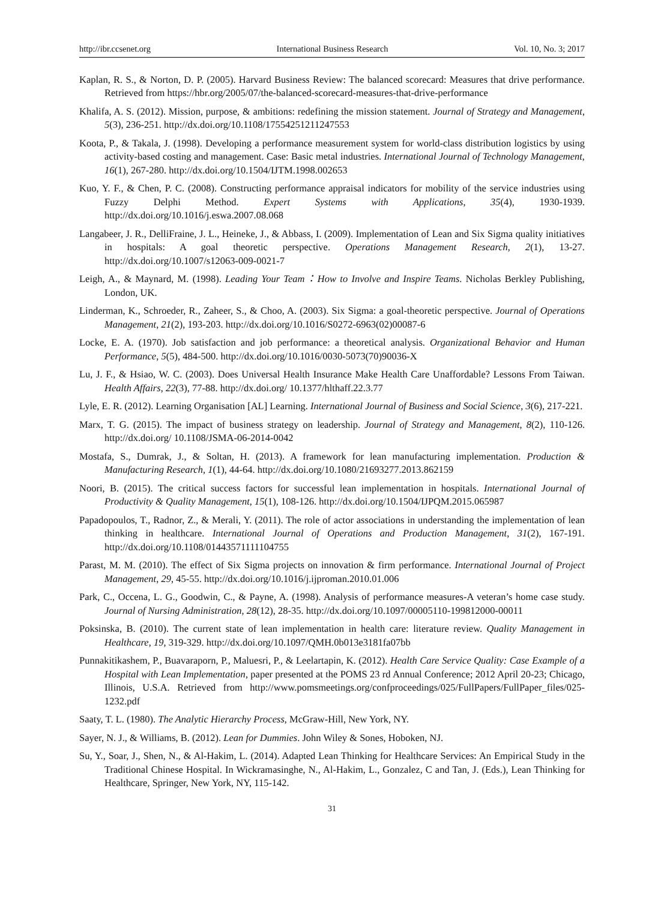http://ibr.ccsenet.org International Business Research Vol. 10, No. 3; 2017
Kaplan, R. S., & Norton, D. P. (2005). Harvard Business Review: The balanced scorecard: Measures that drive performance. Retrieved from https://hbr.org/2005/07/the-balanced-scorecard-measures-that-drive-performance
Khalifa, A. S. (2012). Mission, purpose, & ambitions: redefining the mission statement. Journal of Strategy and Management, 5(3), 236-251. http://dx.doi.org/10.1108/17554251211247553
Koota, P., & Takala, J. (1998). Developing a performance measurement system for world-class distribution logistics by using activity-based costing and management. Case: Basic metal industries. International Journal of Technology Management, 16(1), 267-280. http://dx.doi.org/10.1504/IJTM.1998.002653
Kuo, Y. F., & Chen, P. C. (2008). Constructing performance appraisal indicators for mobility of the service industries using Fuzzy Delphi Method. Expert Systems with Applications, 35(4), 1930-1939. http://dx.doi.org/10.1016/j.eswa.2007.08.068
Langabeer, J. R., DelliFraine, J. L., Heineke, J., & Abbass, I. (2009). Implementation of Lean and Six Sigma quality initiatives in hospitals: A goal theoretic perspective. Operations Management Research, 2(1), 13-27. http://dx.doi.org/10.1007/s12063-009-0021-7
Leigh, A., & Maynard, M. (1998). Leading Your Team：How to Involve and Inspire Teams. Nicholas Berkley Publishing, London, UK.
Linderman, K., Schroeder, R., Zaheer, S., & Choo, A. (2003). Six Sigma: a goal-theoretic perspective. Journal of Operations Management, 21(2), 193-203. http://dx.doi.org/10.1016/S0272-6963(02)00087-6
Locke, E. A. (1970). Job satisfaction and job performance: a theoretical analysis. Organizational Behavior and Human Performance, 5(5), 484-500. http://dx.doi.org/10.1016/0030-5073(70)90036-X
Lu, J. F., & Hsiao, W. C. (2003). Does Universal Health Insurance Make Health Care Unaffordable? Lessons From Taiwan. Health Affairs, 22(3), 77-88. http://dx.doi.org/ 10.1377/hlthaff.22.3.77
Lyle, E. R. (2012). Learning Organisation [AL] Learning. International Journal of Business and Social Science, 3(6), 217-221.
Marx, T. G. (2015). The impact of business strategy on leadership. Journal of Strategy and Management, 8(2), 110-126. http://dx.doi.org/ 10.1108/JSMA-06-2014-0042
Mostafa, S., Dumrak, J., & Soltan, H. (2013). A framework for lean manufacturing implementation. Production & Manufacturing Research, 1(1), 44-64. http://dx.doi.org/10.1080/21693277.2013.862159
Noori, B. (2015). The critical success factors for successful lean implementation in hospitals. International Journal of Productivity & Quality Management, 15(1), 108-126. http://dx.doi.org/10.1504/IJPQM.2015.065987
Papadopoulos, T., Radnor, Z., & Merali, Y. (2011). The role of actor associations in understanding the implementation of lean thinking in healthcare. International Journal of Operations and Production Management, 31(2), 167-191. http://dx.doi.org/10.1108/01443571111104755
Parast, M. M. (2010). The effect of Six Sigma projects on innovation & firm performance. International Journal of Project Management, 29, 45-55. http://dx.doi.org/10.1016/j.ijproman.2010.01.006
Park, C., Occena, L. G., Goodwin, C., & Payne, A. (1998). Analysis of performance measures-A veteran’s home case study. Journal of Nursing Administration, 28(12), 28-35. http://dx.doi.org/10.1097/00005110-199812000-00011
Poksinska, B. (2010). The current state of lean implementation in health care: literature review. Quality Management in Healthcare, 19, 319-329. http://dx.doi.org/10.1097/QMH.0b013e3181fa07bb
Punnakitikashem, P., Buavaraporn, P., Maluesri, P., & Leelartapin, K. (2012). Health Care Service Quality: Case Example of a Hospital with Lean Implementation, paper presented at the POMS 23 rd Annual Conference; 2012 April 20-23; Chicago, Illinois, U.S.A. Retrieved from http://www.pomsmeetings.org/confproceedings/025/FullPapers/FullPaper_files/025-1232.pdf
Saaty, T. L. (1980). The Analytic Hierarchy Process, McGraw-Hill, New York, NY.
Sayer, N. J., & Williams, B. (2012). Lean for Dummies. John Wiley & Sones, Hoboken, NJ.
Su, Y., Soar, J., Shen, N., & Al-Hakim, L. (2014). Adapted Lean Thinking for Healthcare Services: An Empirical Study in the Traditional Chinese Hospital. In Wickramasinghe, N., Al-Hakim, L., Gonzalez, C and Tan, J. (Eds.), Lean Thinking for Healthcare, Springer, New York, NY, 115-142.
31